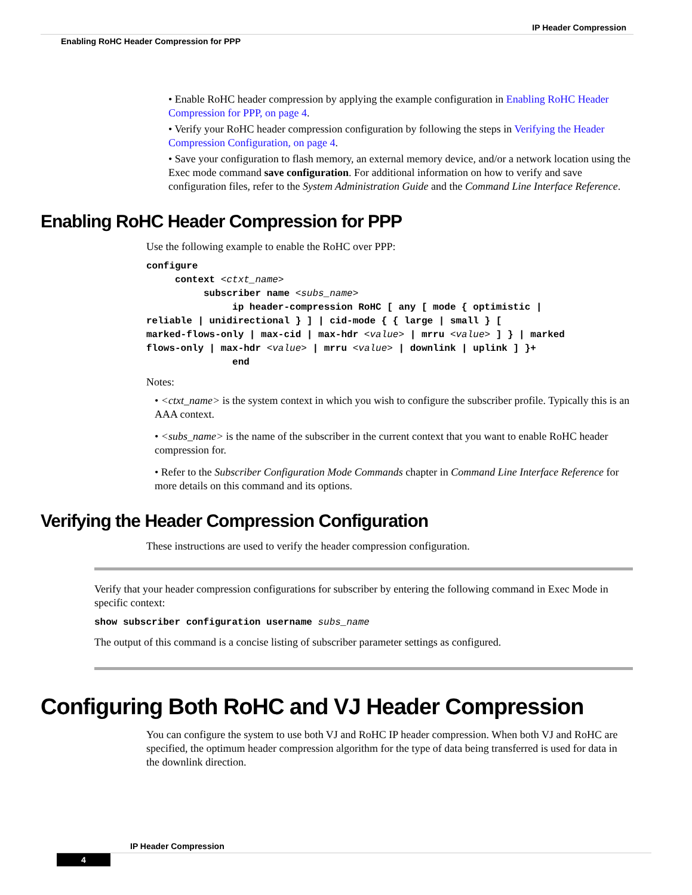IP Header Compression
Enabling RoHC Header Compression for PPP
• Enable RoHC header compression by applying the example configuration in Enabling RoHC Header Compression for PPP, on page 4.
• Verify your RoHC header compression configuration by following the steps in Verifying the Header Compression Configuration, on page 4.
• Save your configuration to flash memory, an external memory device, and/or a network location using the Exec mode command save configuration. For additional information on how to verify and save configuration files, refer to the System Administration Guide and the Command Line Interface Reference.
Enabling RoHC Header Compression for PPP
Use the following example to enable the RoHC over PPP:
configure
     context <ctxt_name>
          subscriber name <subs_name>
               ip header-compression RoHC [ any [ mode { optimistic |
reliable | unidirectional } ] | cid-mode { { large | small } [
marked-flows-only | max-cid | max-hdr <value> | mrru <value> ] } | marked
flows-only | max-hdr <value> | mrru <value> | downlink | uplink ] }+
               end
Notes:
• <ctxt_name> is the system context in which you wish to configure the subscriber profile. Typically this is an AAA context.
• <subs_name> is the name of the subscriber in the current context that you want to enable RoHC header compression for.
• Refer to the Subscriber Configuration Mode Commands chapter in Command Line Interface Reference for more details on this command and its options.
Verifying the Header Compression Configuration
These instructions are used to verify the header compression configuration.
Verify that your header compression configurations for subscriber by entering the following command in Exec Mode in specific context:
show subscriber configuration username subs_name
The output of this command is a concise listing of subscriber parameter settings as configured.
Configuring Both RoHC and VJ Header Compression
You can configure the system to use both VJ and RoHC IP header compression. When both VJ and RoHC are specified, the optimum header compression algorithm for the type of data being transferred is used for data in the downlink direction.
IP Header Compression
4